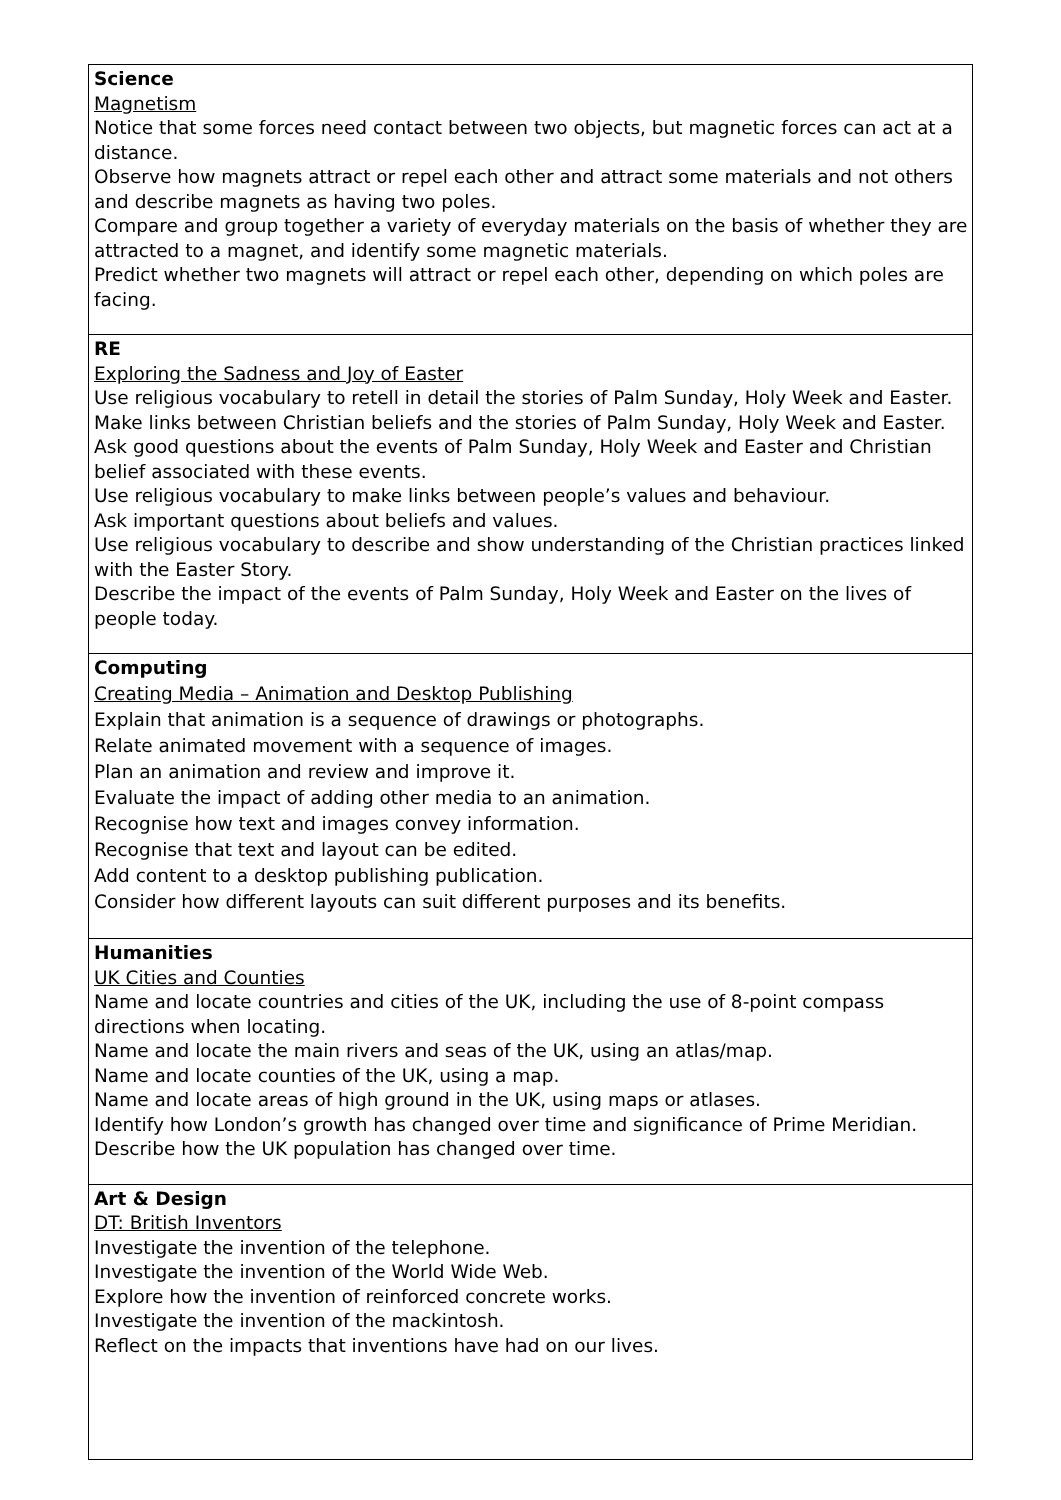| Science Magnetism Notice that some forces need contact between two objects, but magnetic forces can act at a distance. Observe how magnets attract or repel each other and attract some materials and not others and describe magnets as having two poles. Compare and group together a variety of everyday materials on the basis of whether they are attracted to a magnet, and identify some magnetic materials. Predict whether two magnets will attract or repel each other, depending on which poles are facing. |
| RE Exploring the Sadness and Joy of Easter Use religious vocabulary to retell in detail the stories of Palm Sunday, Holy Week and Easter. Make links between Christian beliefs and the stories of Palm Sunday, Holy Week and Easter. Ask good questions about the events of Palm Sunday, Holy Week and Easter and Christian belief associated with these events. Use religious vocabulary to make links between people’s values and behaviour. Ask important questions about beliefs and values. Use religious vocabulary to describe and show understanding of the Christian practices linked with the Easter Story. Describe the impact of the events of Palm Sunday, Holy Week and Easter on the lives of people today. |
| Computing Creating Media – Animation and Desktop Publishing Explain that animation is a sequence of drawings or photographs. Relate animated movement with a sequence of images. Plan an animation and review and improve it. Evaluate the impact of adding other media to an animation. Recognise how text and images convey information. Recognise that text and layout can be edited. Add content to a desktop publishing publication. Consider how different layouts can suit different purposes and its benefits. |
| Humanities UK Cities and Counties Name and locate countries and cities of the UK, including the use of 8-point compass directions when locating. Name and locate the main rivers and seas of the UK, using an atlas/map. Name and locate counties of the UK, using a map. Name and locate areas of high ground in the UK, using maps or atlases. Identify how London’s growth has changed over time and significance of Prime Meridian. Describe how the UK population has changed over time. |
| Art & Design DT: British Inventors Investigate the invention of the telephone. Investigate the invention of the World Wide Web. Explore how the invention of reinforced concrete works. Investigate the invention of the mackintosh. Reflect on the impacts that inventions have had on our lives. |